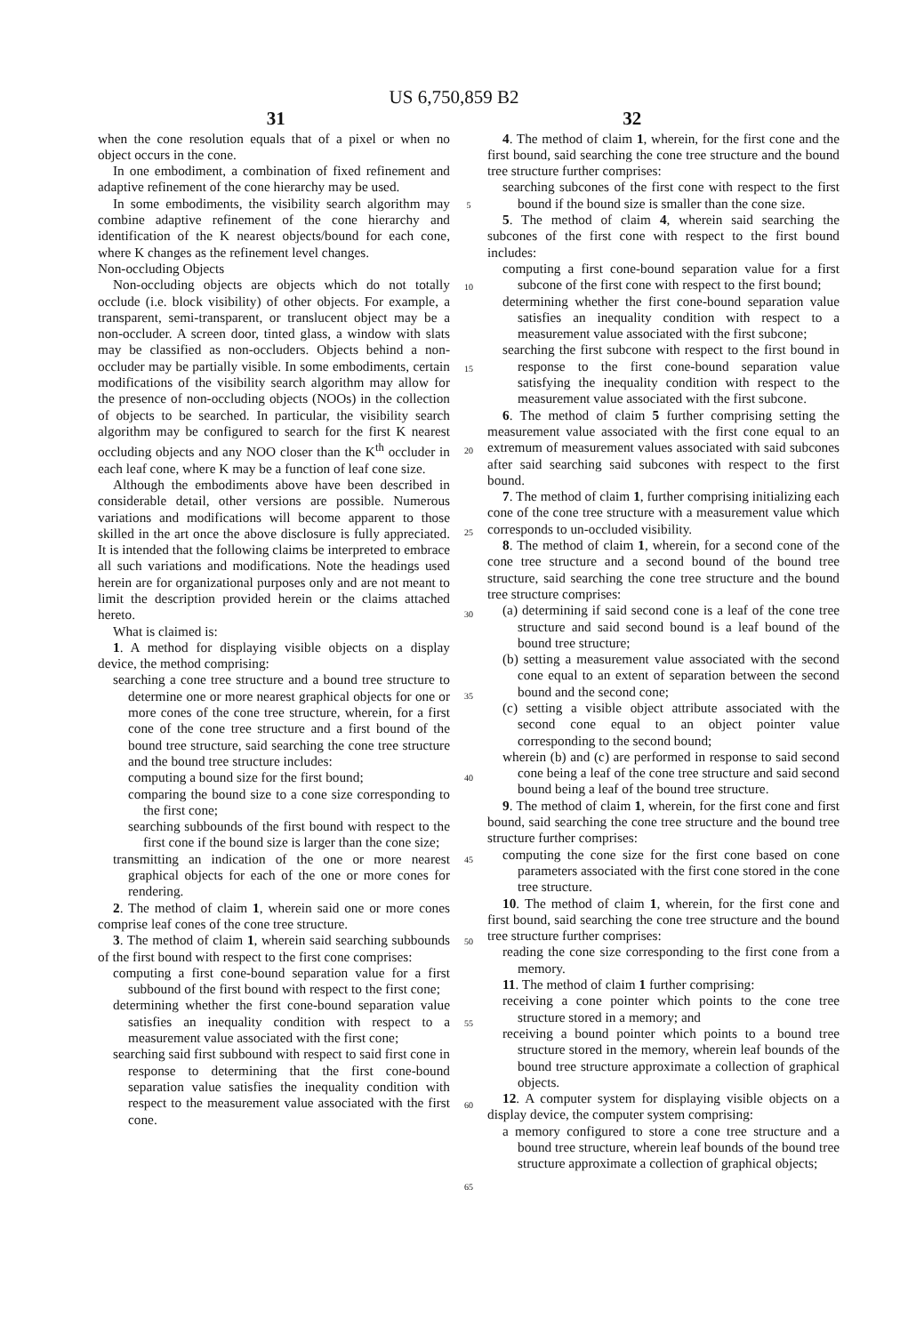US 6,750,859 B2
31 32
when the cone resolution equals that of a pixel or when no object occurs in the cone.
In one embodiment, a combination of fixed refinement and adaptive refinement of the cone hierarchy may be used.
In some embodiments, the visibility search algorithm may combine adaptive refinement of the cone hierarchy and identification of the K nearest objects/bound for each cone, where K changes as the refinement level changes.
Non-occluding Objects
Non-occluding objects are objects which do not totally occlude (i.e. block visibility) of other objects. For example, a transparent, semi-transparent, or translucent object may be a non-occluder. A screen door, tinted glass, a window with slats may be classified as non-occluders. Objects behind a non-occluder may be partially visible. In some embodiments, certain modifications of the visibility search algorithm may allow for the presence of non-occluding objects (NOOs) in the collection of objects to be searched. In particular, the visibility search algorithm may be configured to search for the first K nearest occluding objects and any NOO closer than the K<sup>th</sup> occluder in each leaf cone, where K may be a function of leaf cone size.
Although the embodiments above have been described in considerable detail, other versions are possible. Numerous variations and modifications will become apparent to those skilled in the art once the above disclosure is fully appreciated. It is intended that the following claims be interpreted to embrace all such variations and modifications. Note the headings used herein are for organizational purposes only and are not meant to limit the description provided herein or the claims attached hereto.
What is claimed is:
1. A method for displaying visible objects on a display device, the method comprising:
searching a cone tree structure and a bound tree structure to determine one or more nearest graphical objects for one or more cones of the cone tree structure, wherein, for a first cone of the cone tree structure and a first bound of the bound tree structure, said searching the cone tree structure and the bound tree structure includes:
computing a bound size for the first bound;
comparing the bound size to a cone size corresponding to the first cone;
searching subbounds of the first bound with respect to the first cone if the bound size is larger than the cone size;
transmitting an indication of the one or more nearest graphical objects for each of the one or more cones for rendering.
2. The method of claim 1, wherein said one or more cones comprise leaf cones of the cone tree structure.
3. The method of claim 1, wherein said searching subbounds of the first bound with respect to the first cone comprises:
computing a first cone-bound separation value for a first subbound of the first bound with respect to the first cone;
determining whether the first cone-bound separation value satisfies an inequality condition with respect to a measurement value associated with the first cone;
searching said first subbound with respect to said first cone in response to determining that the first cone-bound separation value satisfies the inequality condition with respect to the measurement value associated with the first cone.
5
10
15
20
25
30
35
40
45
50
55
60
65
4. The method of claim 1, wherein, for the first cone and the first bound, said searching the cone tree structure and the bound tree structure further comprises:
searching subcones of the first cone with respect to the first bound if the bound size is smaller than the cone size.
5. The method of claim 4, wherein said searching the subcones of the first cone with respect to the first bound includes:
computing a first cone-bound separation value for a first subcone of the first cone with respect to the first bound;
determining whether the first cone-bound separation value satisfies an inequality condition with respect to a measurement value associated with the first subcone;
searching the first subcone with respect to the first bound in response to the first cone-bound separation value satisfying the inequality condition with respect to the measurement value associated with the first subcone.
6. The method of claim 5 further comprising setting the measurement value associated with the first cone equal to an extremum of measurement values associated with said subcones after said searching said subcones with respect to the first bound.
7. The method of claim 1, further comprising initializing each cone of the cone tree structure with a measurement value which corresponds to un-occluded visibility.
8. The method of claim 1, wherein, for a second cone of the cone tree structure and a second bound of the bound tree structure, said searching the cone tree structure and the bound tree structure comprises:
(a) determining if said second cone is a leaf of the cone tree structure and said second bound is a leaf bound of the bound tree structure;
(b) setting a measurement value associated with the second cone equal to an extent of separation between the second bound and the second cone;
(c) setting a visible object attribute associated with the second cone equal to an object pointer value corresponding to the second bound;
wherein (b) and (c) are performed in response to said second cone being a leaf of the cone tree structure and said second bound being a leaf of the bound tree structure.
9. The method of claim 1, wherein, for the first cone and first bound, said searching the cone tree structure and the bound tree structure further comprises:
computing the cone size for the first cone based on cone parameters associated with the first cone stored in the cone tree structure.
10. The method of claim 1, wherein, for the first cone and first bound, said searching the cone tree structure and the bound tree structure further comprises:
reading the cone size corresponding to the first cone from a memory.
11. The method of claim 1 further comprising:
receiving a cone pointer which points to the cone tree structure stored in a memory; and
receiving a bound pointer which points to a bound tree structure stored in the memory, wherein leaf bounds of the bound tree structure approximate a collection of graphical objects.
12. A computer system for displaying visible objects on a display device, the computer system comprising:
a memory configured to store a cone tree structure and a bound tree structure, wherein leaf bounds of the bound tree structure approximate a collection of graphical objects;